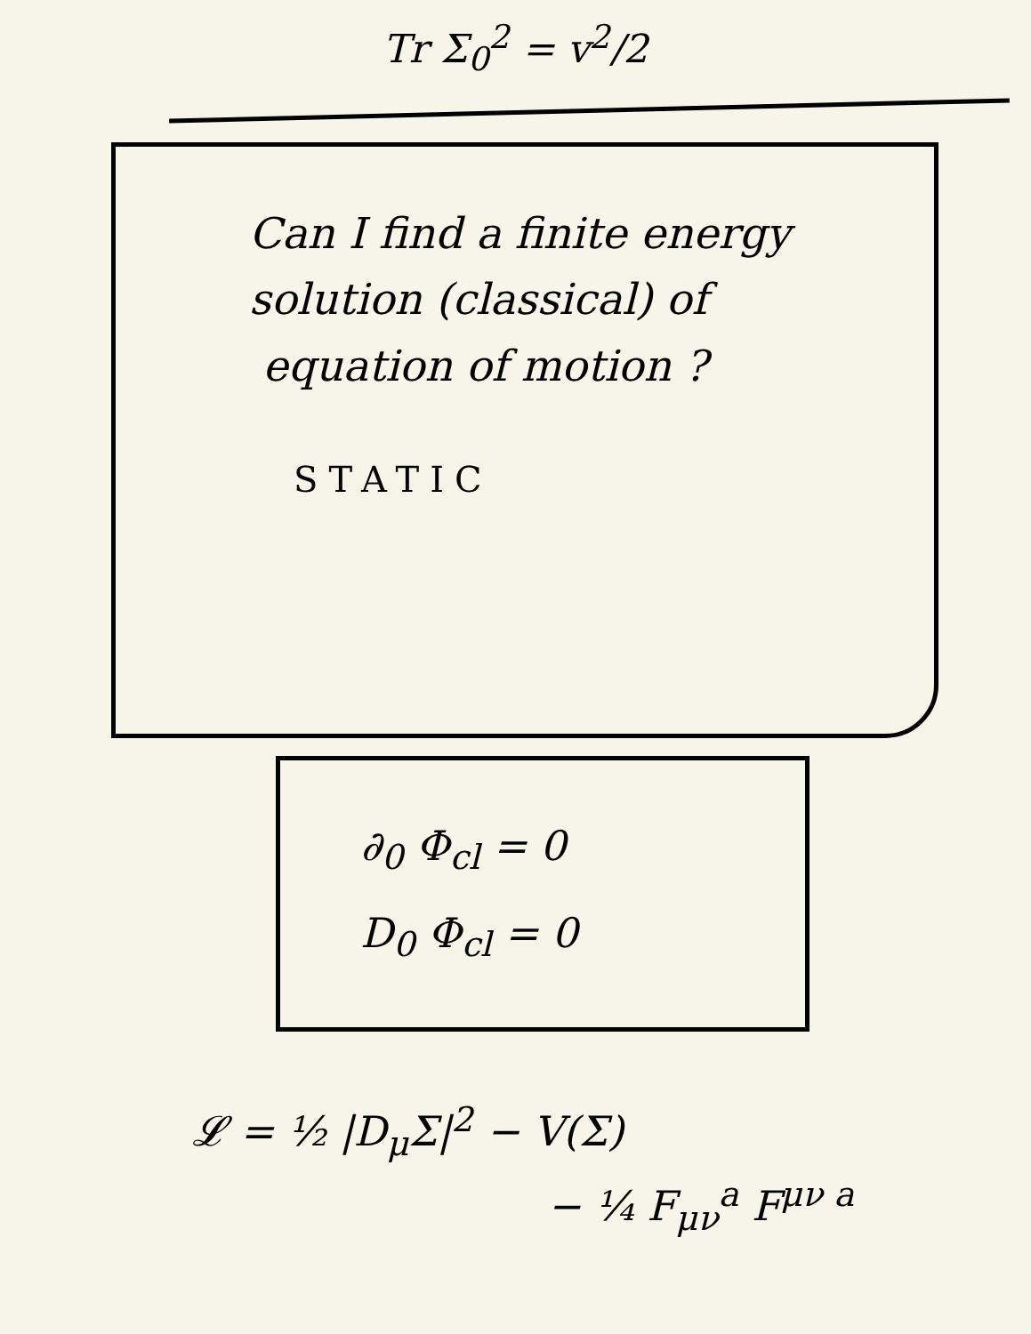Tr Σ<sub>0</sub><sup>2</sup> = v<sup>2</sup>/2
Can I find a finite energy
solution (classical) of
equation of motion ?
STATIC
∂<sub>0</sub> Φ<sub>cl</sub> = 0
D<sub>0</sub> Φ<sub>cl</sub> = 0
𝓛 = ½ |D<sub>μ</sub>Σ|<sup>2</sup> − V(Σ)
− ¼ F<sub>μν</sub><sup>a</sup> F<sup>μν a</sup>